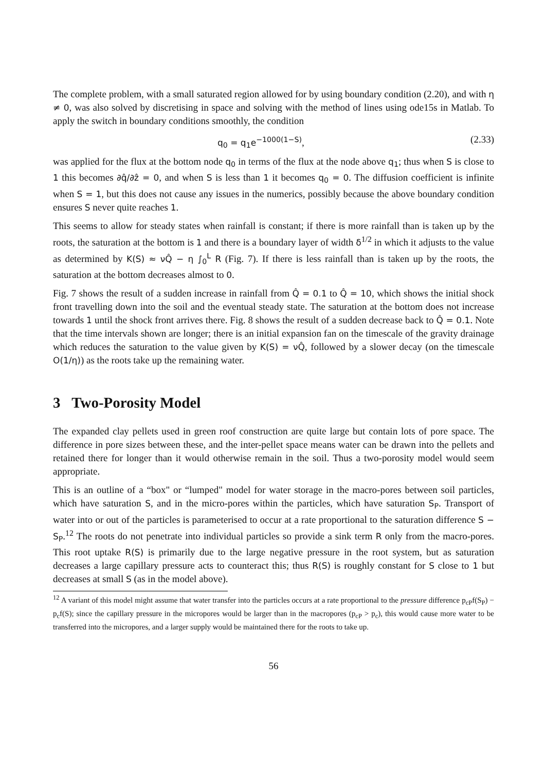The complete problem, with a small saturated region allowed for by using boundary condition (2.20), and with η ≠ 0, was also solved by discretising in space and solving with the method of lines using ode15s in Matlab. To apply the switch in boundary conditions smoothly, the condition
q<sub>0</sub> = q<sub>1</sub>e<sup>−1000(1−S)</sup>, (2.33)
was applied for the flux at the bottom node q<sub>0</sub> in terms of the flux at the node above q<sub>1</sub>; thus when S is close to 1 this becomes ∂q̂/∂ẑ = 0, and when S is less than 1 it becomes q<sub>0</sub> = 0. The diffusion coefficient is infinite when S = 1, but this does not cause any issues in the numerics, possibly because the above boundary condition ensures S never quite reaches 1.
This seems to allow for steady states when rainfall is constant; if there is more rainfall than is taken up by the roots, the saturation at the bottom is 1 and there is a boundary layer of width δ<sup>1/2</sup> in which it adjusts to the value as determined by K(S) ≈ νQ̂ − η ∫<sub>0</sub><sup>L</sup> R (Fig. 7). If there is less rainfall than is taken up by the roots, the saturation at the bottom decreases almost to 0.
Fig. 7 shows the result of a sudden increase in rainfall from Q̂ = 0.1 to Q̂ = 10, which shows the initial shock front travelling down into the soil and the eventual steady state. The saturation at the bottom does not increase towards 1 until the shock front arrives there. Fig. 8 shows the result of a sudden decrease back to Q̂ = 0.1. Note that the time intervals shown are longer; there is an initial expansion fan on the timescale of the gravity drainage which reduces the saturation to the value given by K(S) = νQ̂, followed by a slower decay (on the timescale O(1/η)) as the roots take up the remaining water.
3 Two-Porosity Model
The expanded clay pellets used in green roof construction are quite large but contain lots of pore space. The difference in pore sizes between these, and the inter-pellet space means water can be drawn into the pellets and retained there for longer than it would otherwise remain in the soil. Thus a two-porosity model would seem appropriate.
This is an outline of a “box" or “lumped" model for water storage in the macro-pores between soil particles, which have saturation S, and in the micro-pores within the particles, which have saturation S<sub>P</sub>. Transport of water into or out of the particles is parameterised to occur at a rate proportional to the saturation difference S − S<sub>P</sub>.<sup>12</sup> The roots do not penetrate into individual particles so provide a sink term R only from the macro-pores. This root uptake R(S) is primarily due to the large negative pressure in the root system, but as saturation decreases a large capillary pressure acts to counteract this; thus R(S) is roughly constant for S close to 1 but decreases at small S (as in the model above).
<sup>12</sup> A variant of this model might assume that water transfer into the particles occurs at a rate proportional to the pressure difference p<sub>cP</sub>f(S<sub>P</sub>) − p<sub>c</sub>f(S); since the capillary pressure in the micropores would be larger than in the macropores (p<sub>cP</sub> > p<sub>c</sub>), this would cause more water to be transferred into the micropores, and a larger supply would be maintained there for the roots to take up.
56